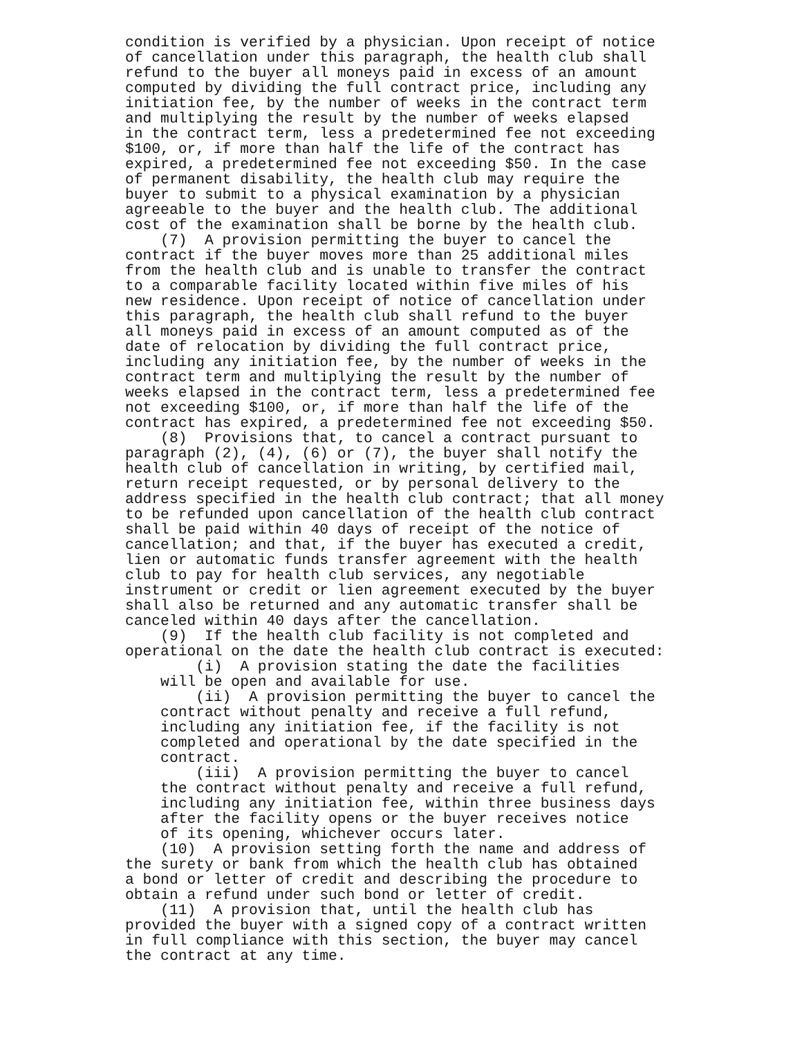condition is verified by a physician. Upon receipt of notice of cancellation under this paragraph, the health club shall refund to the buyer all moneys paid in excess of an amount computed by dividing the full contract price, including any initiation fee, by the number of weeks in the contract term and multiplying the result by the number of weeks elapsed in the contract term, less a predetermined fee not exceeding $100, or, if more than half the life of the contract has expired, a predetermined fee not exceeding $50. In the case of permanent disability, the health club may require the buyer to submit to a physical examination by a physician agreeable to the buyer and the health club. The additional cost of the examination shall be borne by the health club. (7) A provision permitting the buyer to cancel the contract if the buyer moves more than 25 additional miles from the health club and is unable to transfer the contract to a comparable facility located within five miles of his new residence. Upon receipt of notice of cancellation under this paragraph, the health club shall refund to the buyer all moneys paid in excess of an amount computed as of the date of relocation by dividing the full contract price, including any initiation fee, by the number of weeks in the contract term and multiplying the result by the number of weeks elapsed in the contract term, less a predetermined fee not exceeding $100, or, if more than half the life of the contract has expired, a predetermined fee not exceeding $50. (8) Provisions that, to cancel a contract pursuant to paragraph (2), (4), (6) or (7), the buyer shall notify the health club of cancellation in writing, by certified mail, return receipt requested, or by personal delivery to the address specified in the health club contract; that all money to be refunded upon cancellation of the health club contract shall be paid within 40 days of receipt of the notice of cancellation; and that, if the buyer has executed a credit, lien or automatic funds transfer agreement with the health club to pay for health club services, any negotiable instrument or credit or lien agreement executed by the buyer shall also be returned and any automatic transfer shall be canceled within 40 days after the cancellation. (9) If the health club facility is not completed and operational on the date the health club contract is executed: (i) A provision stating the date the facilities will be open and available for use. (ii) A provision permitting the buyer to cancel the contract without penalty and receive a full refund, including any initiation fee, if the facility is not completed and operational by the date specified in the contract. (iii) A provision permitting the buyer to cancel the contract without penalty and receive a full refund, including any initiation fee, within three business days after the facility opens or the buyer receives notice of its opening, whichever occurs later. (10) A provision setting forth the name and address of the surety or bank from which the health club has obtained a bond or letter of credit and describing the procedure to obtain a refund under such bond or letter of credit. (11) A provision that, until the health club has provided the buyer with a signed copy of a contract written in full compliance with this section, the buyer may cancel the contract at any time.